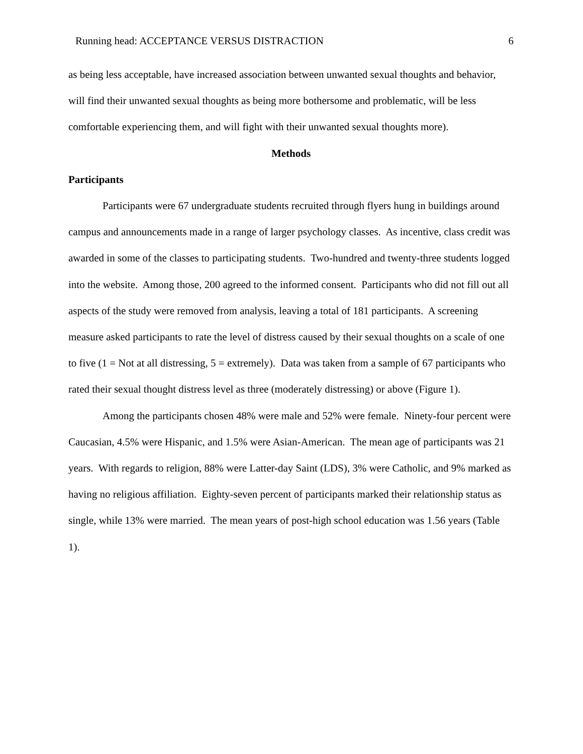Running head: ACCEPTANCE VERSUS DISTRACTION 6
as being less acceptable, have increased association between unwanted sexual thoughts and behavior, will find their unwanted sexual thoughts as being more bothersome and problematic, will be less comfortable experiencing them, and will fight with their unwanted sexual thoughts more).
Methods
Participants
Participants were 67 undergraduate students recruited through flyers hung in buildings around campus and announcements made in a range of larger psychology classes. As incentive, class credit was awarded in some of the classes to participating students. Two-hundred and twenty-three students logged into the website. Among those, 200 agreed to the informed consent. Participants who did not fill out all aspects of the study were removed from analysis, leaving a total of 181 participants. A screening measure asked participants to rate the level of distress caused by their sexual thoughts on a scale of one to five (1 = Not at all distressing, 5 = extremely). Data was taken from a sample of 67 participants who rated their sexual thought distress level as three (moderately distressing) or above (Figure 1).
Among the participants chosen 48% were male and 52% were female. Ninety-four percent were Caucasian, 4.5% were Hispanic, and 1.5% were Asian-American. The mean age of participants was 21 years. With regards to religion, 88% were Latter-day Saint (LDS), 3% were Catholic, and 9% marked as having no religious affiliation. Eighty-seven percent of participants marked their relationship status as single, while 13% were married. The mean years of post-high school education was 1.56 years (Table 1).